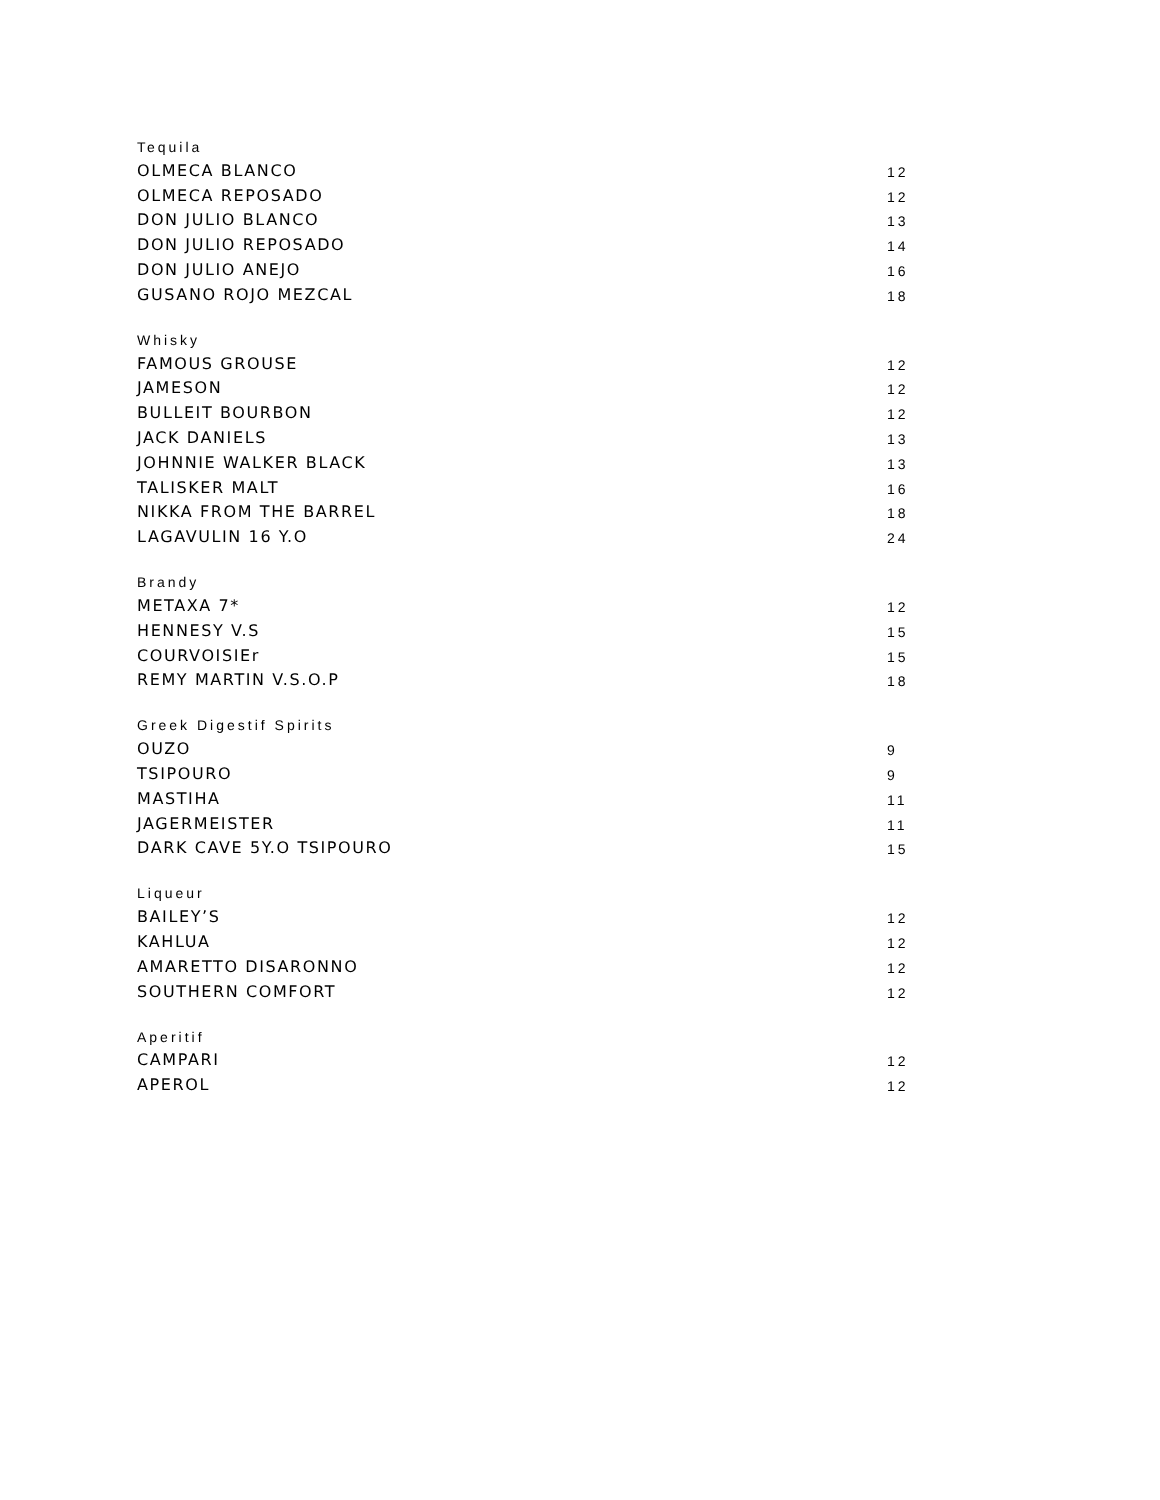Tequila
| OLMECA BLANCO | 12 |
| OLMECA REPOSADO | 12 |
| DON JULIO BLANCO | 13 |
| DON JULIO REPOSADO | 14 |
| DON JULIO ANEJO | 16 |
| GUSANO ROJO MEZCAL | 18 |
Whisky
| FAMOUS GROUSE | 12 |
| JAMESON | 12 |
| BULLEIT BOURBON | 12 |
| JACK DANIELS | 13 |
| JOHNNIE WALKER BLACK | 13 |
| TALISKER MALT | 16 |
| NIKKA FROM THE BARREL | 18 |
| LAGAVULIN 16 Y.O | 24 |
Brandy
| METAXA 7* | 12 |
| HENNESY V.S | 15 |
| COURVOISIEr | 15 |
| REMY MARTIN V.S.O.P | 18 |
Greek Digestif Spirits
| OUZO | 9 |
| TSIPOURO | 9 |
| MASTIHA | 11 |
| JAGERMEISTER | 11 |
| DARK CAVE 5Y.O TSIPOURO | 15 |
Liqueur
| BAILEY’S | 12 |
| KAHLUA | 12 |
| AMARETTO DISARONNO | 12 |
| SOUTHERN COMFORT | 12 |
Aperitif
| CAMPARI | 12 |
| APEROL | 12 |